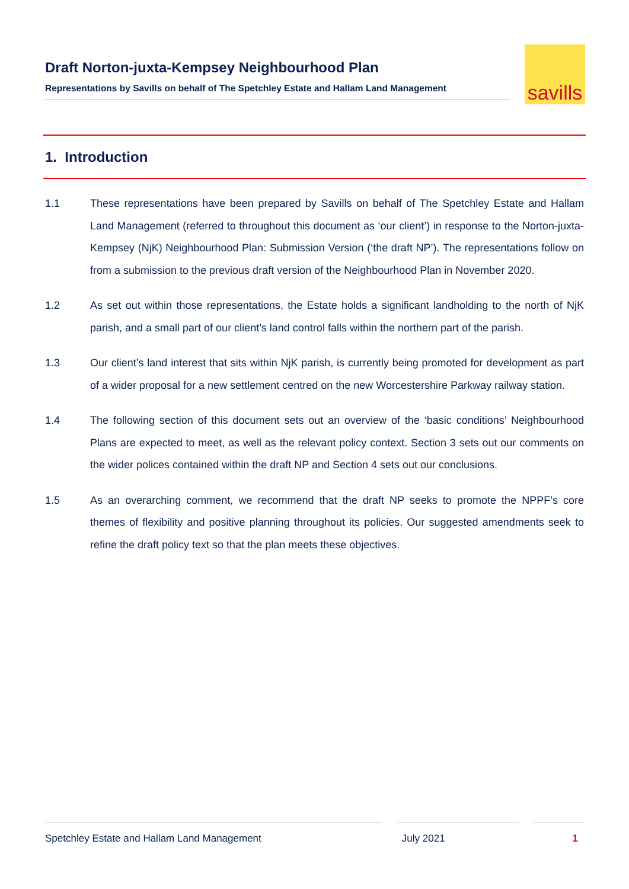Draft Norton-juxta-Kempsey Neighbourhood Plan
Representations by Savills on behalf of The Spetchley Estate and Hallam Land Management
savills
1. Introduction
1.1 These representations have been prepared by Savills on behalf of The Spetchley Estate and Hallam Land Management (referred to throughout this document as ‘our client’) in response to the Norton-juxta-Kempsey (NjK) Neighbourhood Plan: Submission Version (‘the draft NP’). The representations follow on from a submission to the previous draft version of the Neighbourhood Plan in November 2020.
1.2 As set out within those representations, the Estate holds a significant landholding to the north of NjK parish, and a small part of our client’s land control falls within the northern part of the parish.
1.3 Our client’s land interest that sits within NjK parish, is currently being promoted for development as part of a wider proposal for a new settlement centred on the new Worcestershire Parkway railway station.
1.4 The following section of this document sets out an overview of the ‘basic conditions’ Neighbourhood Plans are expected to meet, as well as the relevant policy context. Section 3 sets out our comments on the wider polices contained within the draft NP and Section 4 sets out our conclusions.
1.5 As an overarching comment, we recommend that the draft NP seeks to promote the NPPF’s core themes of flexibility and positive planning throughout its policies. Our suggested amendments seek to refine the draft policy text so that the plan meets these objectives.
Spetchley Estate and Hallam Land Management July 2021 1